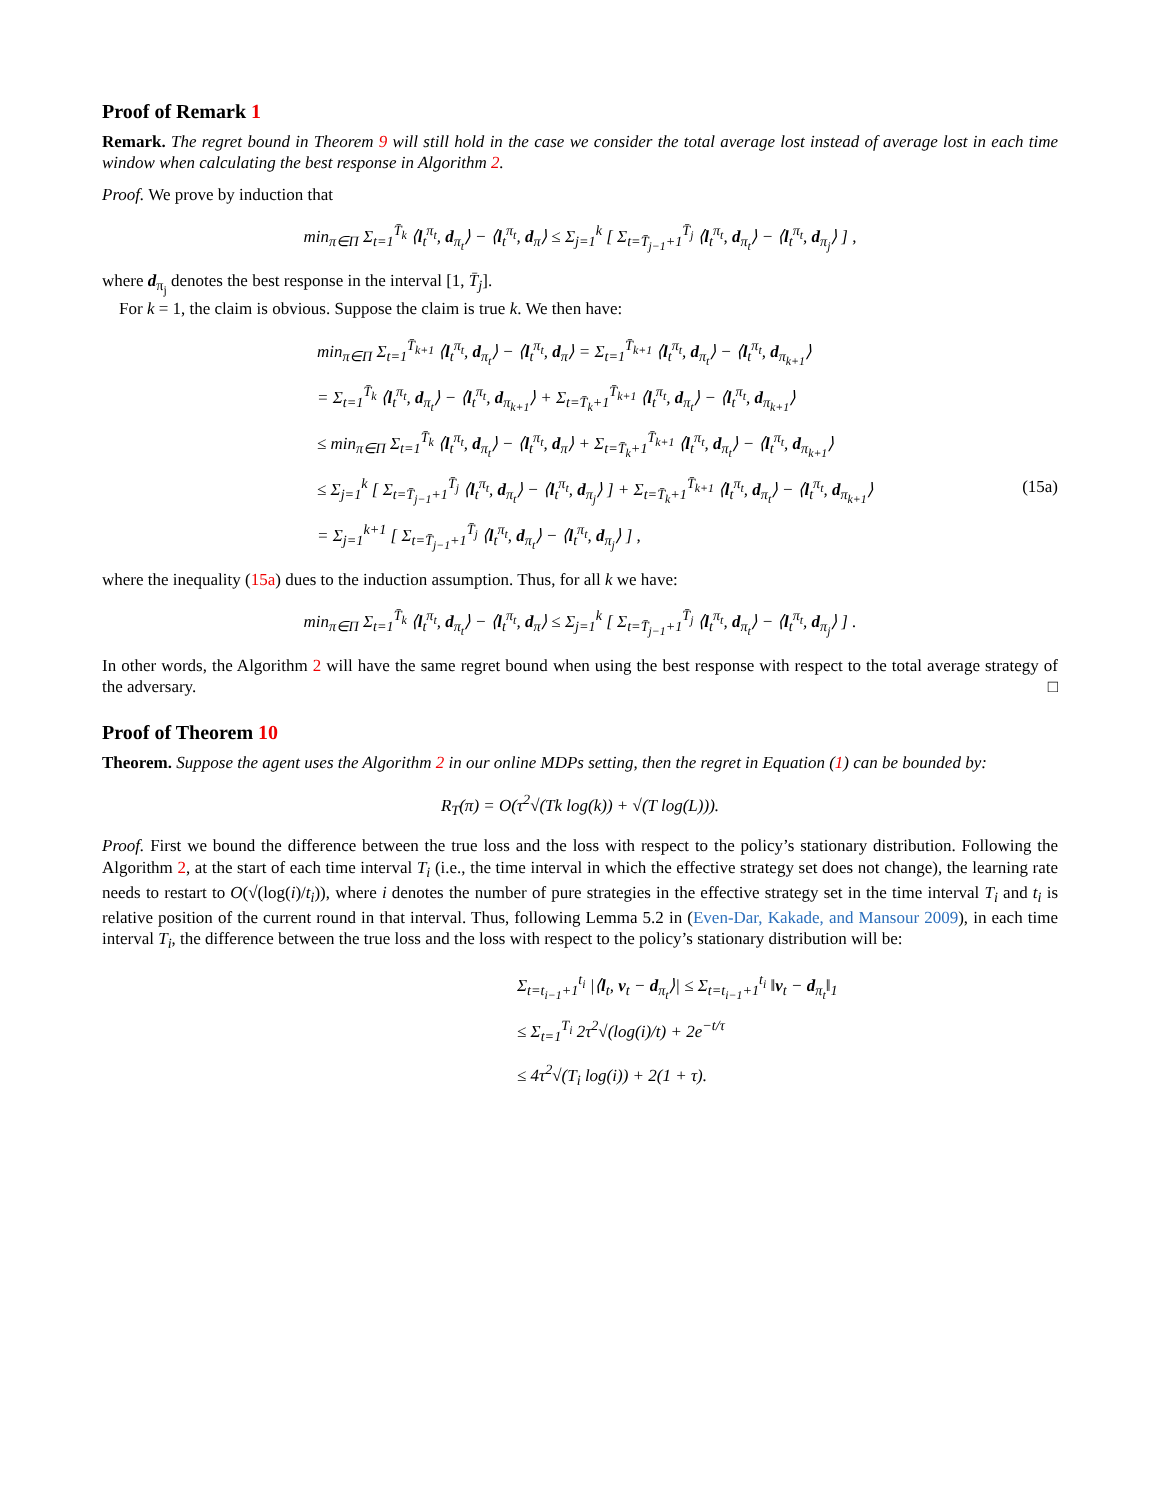Proof of Remark 1
Remark. The regret bound in Theorem 9 will still hold in the case we consider the total average lost instead of average lost in each time window when calculating the best response in Algorithm 2.
Proof. We prove by induction that
min<sub>π∈Π</sub> Σ<sub>t=1</sub><sup>T̄<sub>k</sub></sup> ⟨l<sub>t</sub><sup>π<sub>t</sub></sup>, d<sub>π<sub>t</sub></sub>⟩ − ⟨l<sub>t</sub><sup>π<sub>t</sub></sup>, d<sub>π</sub>⟩ ≤ Σ<sub>j=1</sub><sup>k</sup> [ Σ<sub>t=T̄<sub>j−1</sub>+1</sub><sup>T̄<sub>j</sub></sup> ⟨l<sub>t</sub><sup>π<sub>t</sub></sup>, d<sub>π<sub>t</sub></sub>⟩ − ⟨l<sub>t</sub><sup>π<sub>t</sub></sup>, d<sub>π<sub>j</sub></sub>⟩ ] ,
where d<sub>π<sub>j</sub></sub> denotes the best response in the interval [1, T̄<sub>j</sub>].
For k = 1, the claim is obvious. Suppose the claim is true k. We then have:
min<sub>π∈Π</sub> Σ<sub>t=1</sub><sup>T̄<sub>k+1</sub></sup> ⟨l<sub>t</sub><sup>π<sub>t</sub></sup>, d<sub>π<sub>t</sub></sub>⟩ − ⟨l<sub>t</sub><sup>π<sub>t</sub></sup>, d<sub>π</sub>⟩ = Σ<sub>t=1</sub><sup>T̄<sub>k+1</sub></sup> ⟨l<sub>t</sub><sup>π<sub>t</sub></sup>, d<sub>π<sub>t</sub></sub>⟩ − ⟨l<sub>t</sub><sup>π<sub>t</sub></sup>, d<sub>π<sub>k+1</sub></sub>⟩
= Σ<sub>t=1</sub><sup>T̄<sub>k</sub></sup> ⟨l<sub>t</sub><sup>π<sub>t</sub></sup>, d<sub>π<sub>t</sub></sub>⟩ − ⟨l<sub>t</sub><sup>π<sub>t</sub></sup>, d<sub>π<sub>k+1</sub></sub>⟩ + Σ<sub>t=T̄<sub>k</sub>+1</sub><sup>T̄<sub>k+1</sub></sup> ⟨l<sub>t</sub><sup>π<sub>t</sub></sup>, d<sub>π<sub>t</sub></sub>⟩ − ⟨l<sub>t</sub><sup>π<sub>t</sub></sup>, d<sub>π<sub>k+1</sub></sub>⟩
≤ min<sub>π∈Π</sub> Σ<sub>t=1</sub><sup>T̄<sub>k</sub></sup> ⟨l<sub>t</sub><sup>π<sub>t</sub></sup>, d<sub>π<sub>t</sub></sub>⟩ − ⟨l<sub>t</sub><sup>π<sub>t</sub></sup>, d<sub>π</sub>⟩ + Σ<sub>t=T̄<sub>k</sub>+1</sub><sup>T̄<sub>k+1</sub></sup> ⟨l<sub>t</sub><sup>π<sub>t</sub></sup>, d<sub>π<sub>t</sub></sub>⟩ − ⟨l<sub>t</sub><sup>π<sub>t</sub></sup>, d<sub>π<sub>k+1</sub></sub>⟩
≤ Σ<sub>j=1</sub><sup>k</sup> [ Σ<sub>t=T̄<sub>j−1</sub>+1</sub><sup>T̄<sub>j</sub></sup> ⟨l<sub>t</sub><sup>π<sub>t</sub></sup>, d<sub>π<sub>t</sub></sub>⟩ − ⟨l<sub>t</sub><sup>π<sub>t</sub></sup>, d<sub>π<sub>j</sub></sub>⟩ ] + Σ<sub>t=T̄<sub>k</sub>+1</sub><sup>T̄<sub>k+1</sub></sup> ⟨l<sub>t</sub><sup>π<sub>t</sub></sup>, d<sub>π<sub>t</sub></sub>⟩ − ⟨l<sub>t</sub><sup>π<sub>t</sub></sup>, d<sub>π<sub>k+1</sub></sub>⟩ (15a)
= Σ<sub>j=1</sub><sup>k+1</sup> [ Σ<sub>t=T̄<sub>j−1</sub>+1</sub><sup>T̄<sub>j</sub></sup> ⟨l<sub>t</sub><sup>π<sub>t</sub></sup>, d<sub>π<sub>t</sub></sub>⟩ − ⟨l<sub>t</sub><sup>π<sub>t</sub></sup>, d<sub>π<sub>j</sub></sub>⟩ ] ,
where the inequality (15a) dues to the induction assumption. Thus, for all k we have:
min<sub>π∈Π</sub> Σ<sub>t=1</sub><sup>T̄<sub>k</sub></sup> ⟨l<sub>t</sub><sup>π<sub>t</sub></sup>, d<sub>π<sub>t</sub></sub>⟩ − ⟨l<sub>t</sub><sup>π<sub>t</sub></sup>, d<sub>π</sub>⟩ ≤ Σ<sub>j=1</sub><sup>k</sup> [ Σ<sub>t=T̄<sub>j−1</sub>+1</sub><sup>T̄<sub>j</sub></sup> ⟨l<sub>t</sub><sup>π<sub>t</sub></sup>, d<sub>π<sub>t</sub></sub>⟩ − ⟨l<sub>t</sub><sup>π<sub>t</sub></sup>, d<sub>π<sub>j</sub></sub>⟩ ] .
In other words, the Algorithm 2 will have the same regret bound when using the best response with respect to the total average strategy of the adversary. □
Proof of Theorem 10
Theorem. Suppose the agent uses the Algorithm 2 in our online MDPs setting, then the regret in Equation (1) can be bounded by:
R<sub>T</sub>(π) = O(τ<sup>2</sup>√(Tk log(k)) + √(T log(L))).
Proof. First we bound the difference between the true loss and the loss with respect to the policy’s stationary distribution. Following the Algorithm 2, at the start of each time interval T<sub>i</sub> (i.e., the time interval in which the effective strategy set does not change), the learning rate needs to restart to O(√(log(i)/t<sub>i</sub>)), where i denotes the number of pure strategies in the effective strategy set in the time interval T<sub>i</sub> and t<sub>i</sub> is relative position of the current round in that interval. Thus, following Lemma 5.2 in (Even-Dar, Kakade, and Mansour 2009), in each time interval T<sub>i</sub>, the difference between the true loss and the loss with respect to the policy’s stationary distribution will be:
Σ<sub>t=t<sub>i−1</sub>+1</sub><sup>t<sub>i</sub></sup> |⟨l<sub>t</sub>, v<sub>t</sub> − d<sub>π<sub>t</sub></sub>⟩| ≤ Σ<sub>t=t<sub>i−1</sub>+1</sub><sup>t<sub>i</sub></sup> ‖v<sub>t</sub> − d<sub>π<sub>t</sub></sub>‖<sub>1</sub>
≤ Σ<sub>t=1</sub><sup>T<sub>i</sub></sup> 2τ<sup>2</sup>√(log(i)/t) + 2e<sup>−t/τ</sup>
≤ 4τ<sup>2</sup>√(T<sub>i</sub> log(i)) + 2(1 + τ).